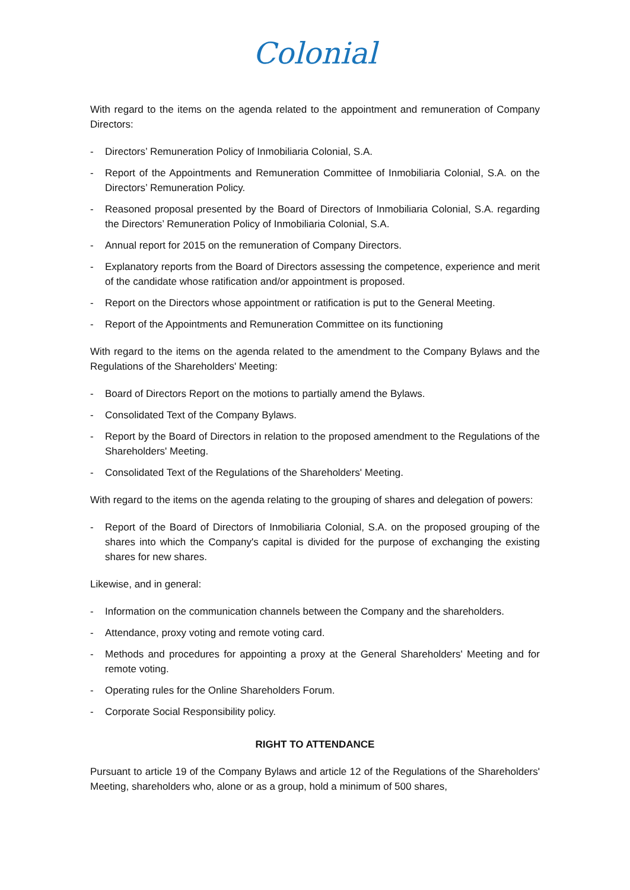Colonial
With regard to the items on the agenda related to the appointment and remuneration of Company Directors:
- Directors’ Remuneration Policy of Inmobiliaria Colonial, S.A.
- Report of the Appointments and Remuneration Committee of Inmobiliaria Colonial, S.A. on the Directors’ Remuneration Policy.
- Reasoned proposal presented by the Board of Directors of Inmobiliaria Colonial, S.A. regarding the Directors’ Remuneration Policy of Inmobiliaria Colonial, S.A.
- Annual report for 2015 on the remuneration of Company Directors.
- Explanatory reports from the Board of Directors assessing the competence, experience and merit of the candidate whose ratification and/or appointment is proposed.
- Report on the Directors whose appointment or ratification is put to the General Meeting.
- Report of the Appointments and Remuneration Committee on its functioning
With regard to the items on the agenda related to the amendment to the Company Bylaws and the Regulations of the Shareholders' Meeting:
- Board of Directors Report on the motions to partially amend the Bylaws.
- Consolidated Text of the Company Bylaws.
- Report by the Board of Directors in relation to the proposed amendment to the Regulations of the Shareholders' Meeting.
- Consolidated Text of the Regulations of the Shareholders' Meeting.
With regard to the items on the agenda relating to the grouping of shares and delegation of powers:
- Report of the Board of Directors of Inmobiliaria Colonial, S.A. on the proposed grouping of the shares into which the Company's capital is divided for the purpose of exchanging the existing shares for new shares.
Likewise, and in general:
- Information on the communication channels between the Company and the shareholders.
- Attendance, proxy voting and remote voting card.
- Methods and procedures for appointing a proxy at the General Shareholders' Meeting and for remote voting.
- Operating rules for the Online Shareholders Forum.
- Corporate Social Responsibility policy.
RIGHT TO ATTENDANCE
Pursuant to article 19 of the Company Bylaws and article 12 of the Regulations of the Shareholders' Meeting, shareholders who, alone or as a group, hold a minimum of 500 shares,